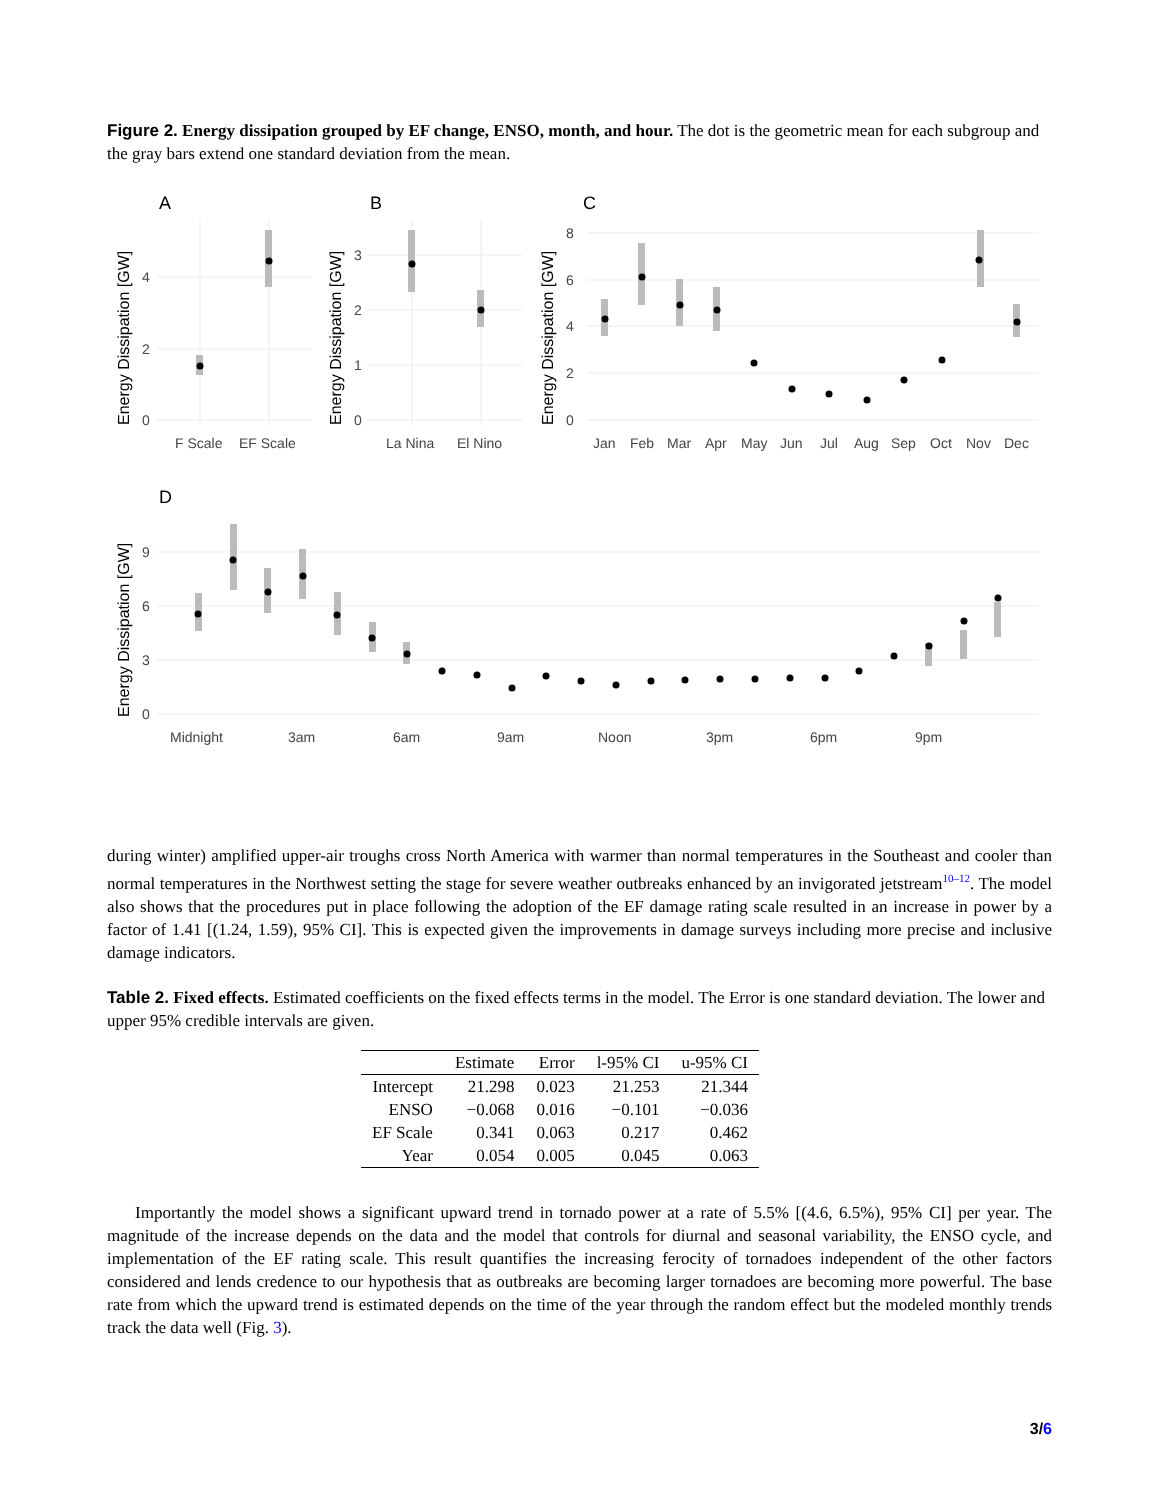Figure 2. Energy dissipation grouped by EF change, ENSO, month, and hour. The dot is the geometric mean for each subgroup and the gray bars extend one standard deviation from the mean.
A
B
C
D
Energy Dissipation [GW]
Energy Dissipation [GW]
Energy Dissipation [GW]
Energy Dissipation [GW]
0
2
4
0
1
2
3
0
2
4
6
8
0
3
6
9
F Scale
EF Scale
La Nina
El Nino
Jan
Feb
Mar
Apr
May
Jun
Jul
Aug
Sep
Oct
Nov
Dec
Midnight
3am
6am
9am
Noon
3pm
6pm
9pm
during winter) amplified upper-air troughs cross North America with warmer than normal temperatures in the Southeast and cooler than normal temperatures in the Northwest setting the stage for severe weather outbreaks enhanced by an invigorated jetstream<sup>10–12</sup>. The model also shows that the procedures put in place following the adoption of the EF damage rating scale resulted in an increase in power by a factor of 1.41 [(1.24, 1.59), 95% CI]. This is expected given the improvements in damage surveys including more precise and inclusive damage indicators.
Table 2. Fixed effects. Estimated coefficients on the fixed effects terms in the model. The Error is one standard deviation. The lower and upper 95% credible intervals are given.
| | Estimate | Error | l-95% CI | u-95% CI |
| --- | --- | --- | --- | --- |
| Intercept | 21.298 | 0.023 | 21.253 | 21.344 |
| ENSO | −0.068 | 0.016 | −0.101 | −0.036 |
| EF Scale | 0.341 | 0.063 | 0.217 | 0.462 |
| Year | 0.054 | 0.005 | 0.045 | 0.063 |
Importantly the model shows a significant upward trend in tornado power at a rate of 5.5% [(4.6, 6.5%), 95% CI] per year. The magnitude of the increase depends on the data and the model that controls for diurnal and seasonal variability, the ENSO cycle, and implementation of the EF rating scale. This result quantifies the increasing ferocity of tornadoes independent of the other factors considered and lends credence to our hypothesis that as outbreaks are becoming larger tornadoes are becoming more powerful. The base rate from which the upward trend is estimated depends on the time of the year through the random effect but the modeled monthly trends track the data well (Fig. 3).
3/6